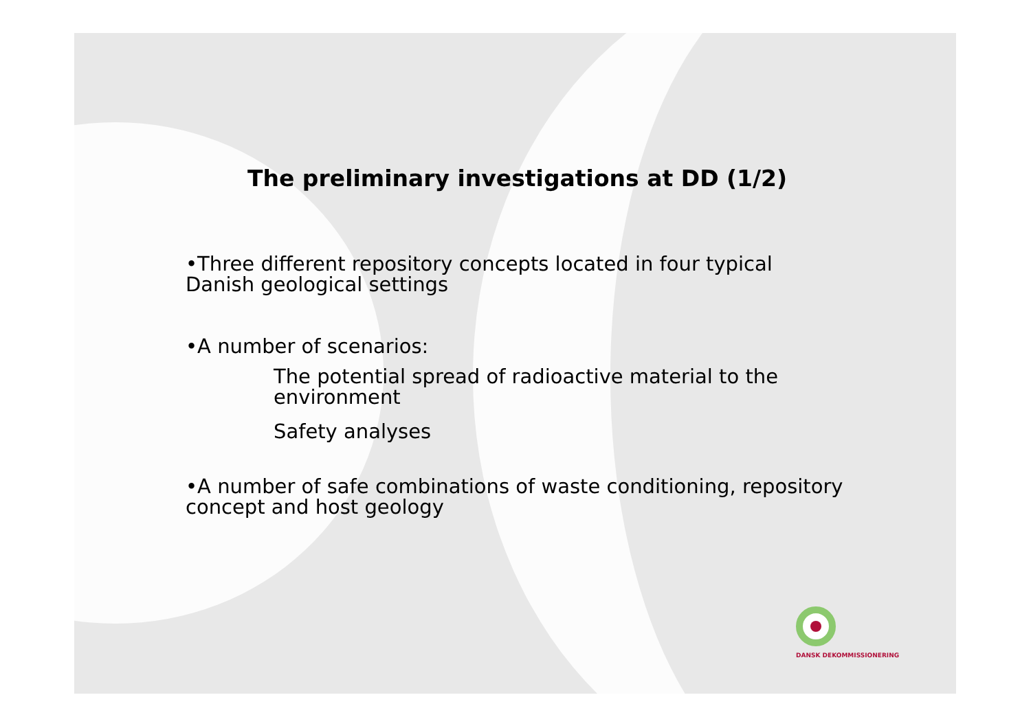The preliminary investigations at DD (1/2)
•Three different repository concepts located in four typical Danish geological settings
•A number of scenarios:
The potential spread of radioactive material to the environment
Safety analyses
•A number of safe combinations of waste conditioning, repository concept and host geology
DANSK DEKOMMISSIONERING